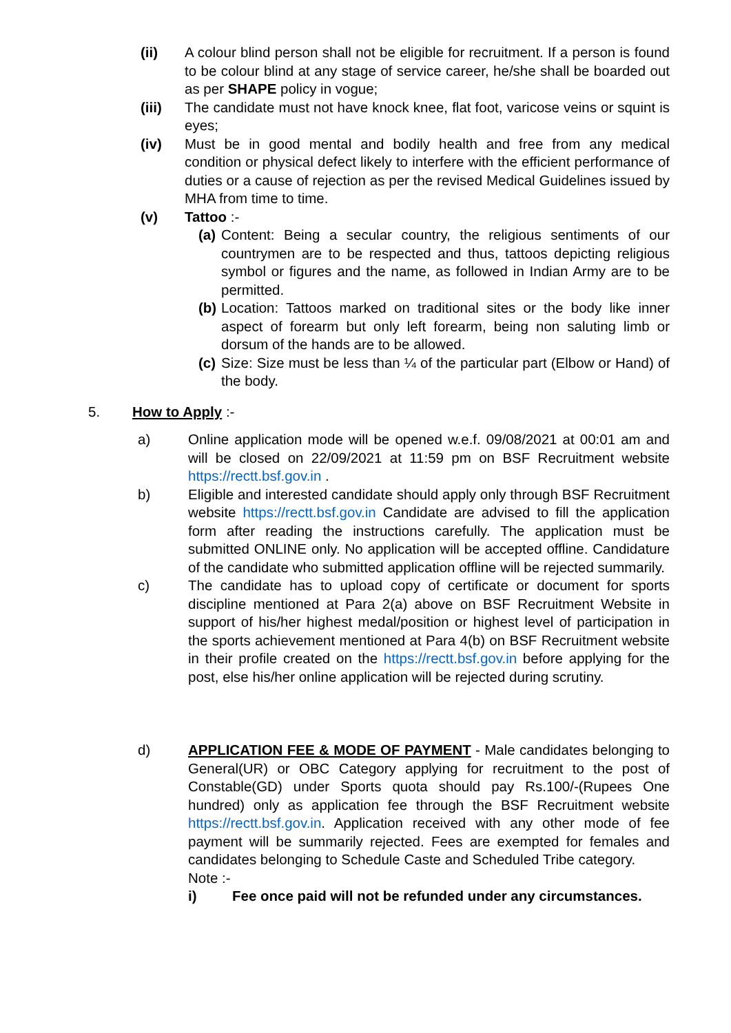(ii) A colour blind person shall not be eligible for recruitment. If a person is found to be colour blind at any stage of service career, he/she shall be boarded out as per SHAPE policy in vogue;
(iii) The candidate must not have knock knee, flat foot, varicose veins or squint is eyes;
(iv) Must be in good mental and bodily health and free from any medical condition or physical defect likely to interfere with the efficient performance of duties or a cause of rejection as per the revised Medical Guidelines issued by MHA from time to time.
(v) Tattoo :-
(a)
Content: Being a secular country, the religious sentiments of our countrymen are to be respected and thus, tattoos depicting religious symbol or figures and the name, as followed in Indian Army are to be permitted.
(b)
Location: Tattoos marked on traditional sites or the body like inner aspect of forearm but only left forearm, being non saluting limb or dorsum of the hands are to be allowed.
(c)
Size: Size must be less than ¼ of the particular part (Elbow or Hand) of the body.
5. How to Apply :-
a) Online application mode will be opened w.e.f. 09/08/2021 at 00:01 am and will be closed on 22/09/2021 at 11:59 pm on BSF Recruitment website https://rectt.bsf.gov.in .
b) Eligible and interested candidate should apply only through BSF Recruitment website https://rectt.bsf.gov.in Candidate are advised to fill the application form after reading the instructions carefully. The application must be submitted ONLINE only. No application will be accepted offline. Candidature of the candidate who submitted application offline will be rejected summarily.
c) The candidate has to upload copy of certificate or document for sports discipline mentioned at Para 2(a) above on BSF Recruitment Website in support of his/her highest medal/position or highest level of participation in the sports achievement mentioned at Para 4(b) on BSF Recruitment website in their profile created on the https://rectt.bsf.gov.in before applying for the post, else his/her online application will be rejected during scrutiny.
d) APPLICATION FEE & MODE OF PAYMENT - Male candidates belonging to General(UR) or OBC Category applying for recruitment to the post of Constable(GD) under Sports quota should pay Rs.100/-(Rupees One hundred) only as application fee through the BSF Recruitment website https://rectt.bsf.gov.in. Application received with any other mode of fee payment will be summarily rejected. Fees are exempted for females and candidates belonging to Schedule Caste and Scheduled Tribe category.
Note :-
i) Fee once paid will not be refunded under any circumstances.